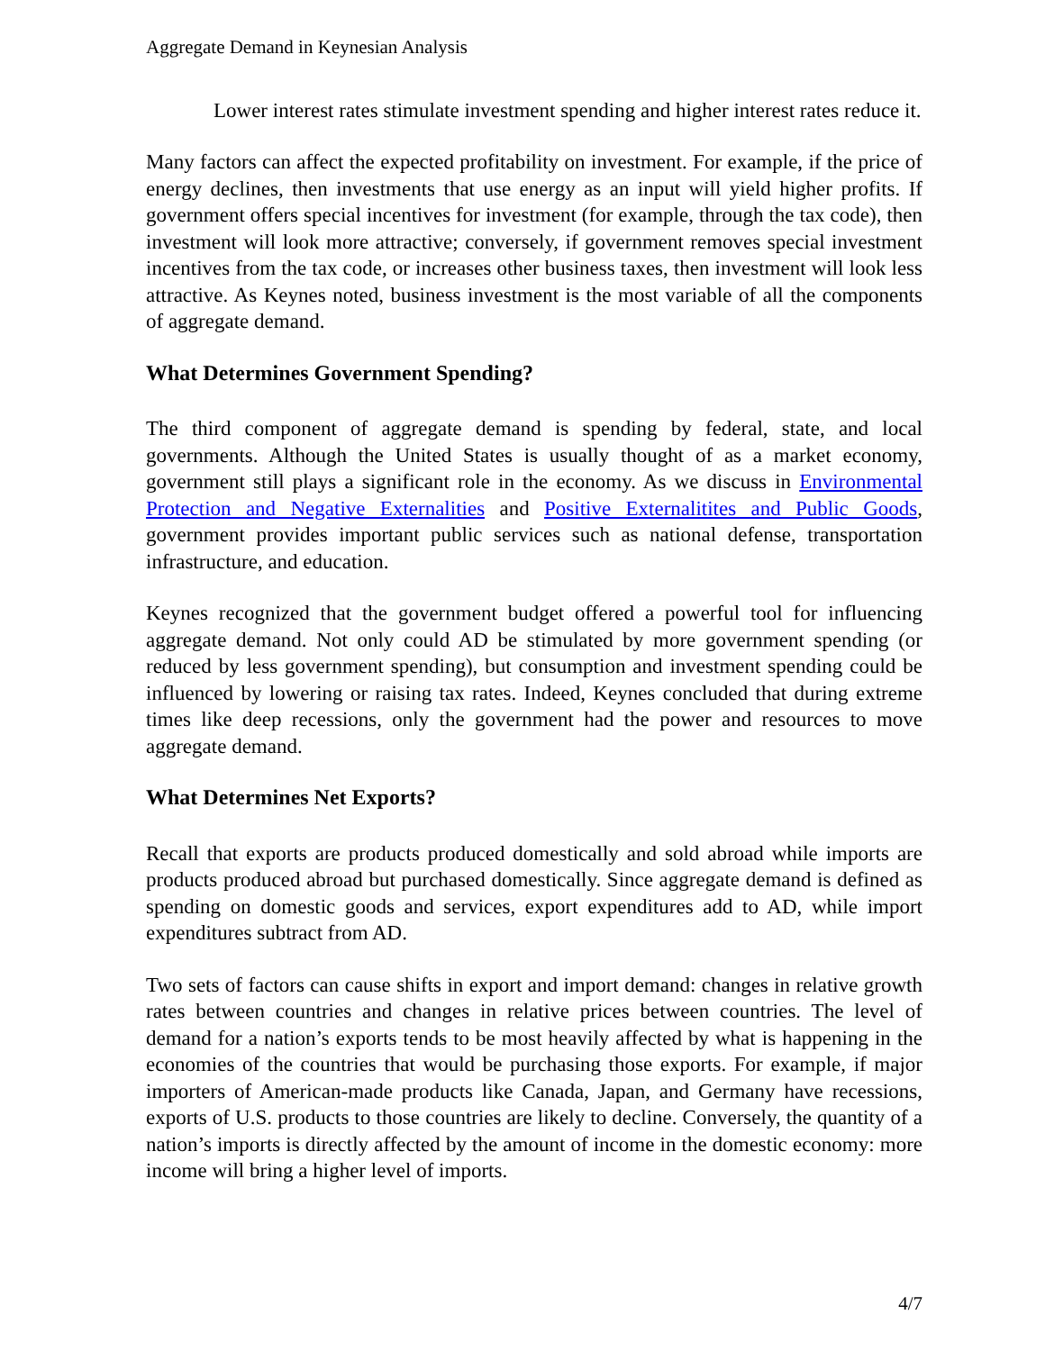Aggregate Demand in Keynesian Analysis
Lower interest rates stimulate investment spending and higher interest rates reduce it.
Many factors can affect the expected profitability on investment. For example, if the price of energy declines, then investments that use energy as an input will yield higher profits. If government offers special incentives for investment (for example, through the tax code), then investment will look more attractive; conversely, if government removes special investment incentives from the tax code, or increases other business taxes, then investment will look less attractive. As Keynes noted, business investment is the most variable of all the components of aggregate demand.
What Determines Government Spending?
The third component of aggregate demand is spending by federal, state, and local governments. Although the United States is usually thought of as a market economy, government still plays a significant role in the economy. As we discuss in Environmental Protection and Negative Externalities and Positive Externalitites and Public Goods, government provides important public services such as national defense, transportation infrastructure, and education.
Keynes recognized that the government budget offered a powerful tool for influencing aggregate demand. Not only could AD be stimulated by more government spending (or reduced by less government spending), but consumption and investment spending could be influenced by lowering or raising tax rates. Indeed, Keynes concluded that during extreme times like deep recessions, only the government had the power and resources to move aggregate demand.
What Determines Net Exports?
Recall that exports are products produced domestically and sold abroad while imports are products produced abroad but purchased domestically. Since aggregate demand is defined as spending on domestic goods and services, export expenditures add to AD, while import expenditures subtract from AD.
Two sets of factors can cause shifts in export and import demand: changes in relative growth rates between countries and changes in relative prices between countries. The level of demand for a nation’s exports tends to be most heavily affected by what is happening in the economies of the countries that would be purchasing those exports. For example, if major importers of American-made products like Canada, Japan, and Germany have recessions, exports of U.S. products to those countries are likely to decline. Conversely, the quantity of a nation’s imports is directly affected by the amount of income in the domestic economy: more income will bring a higher level of imports.
4/7